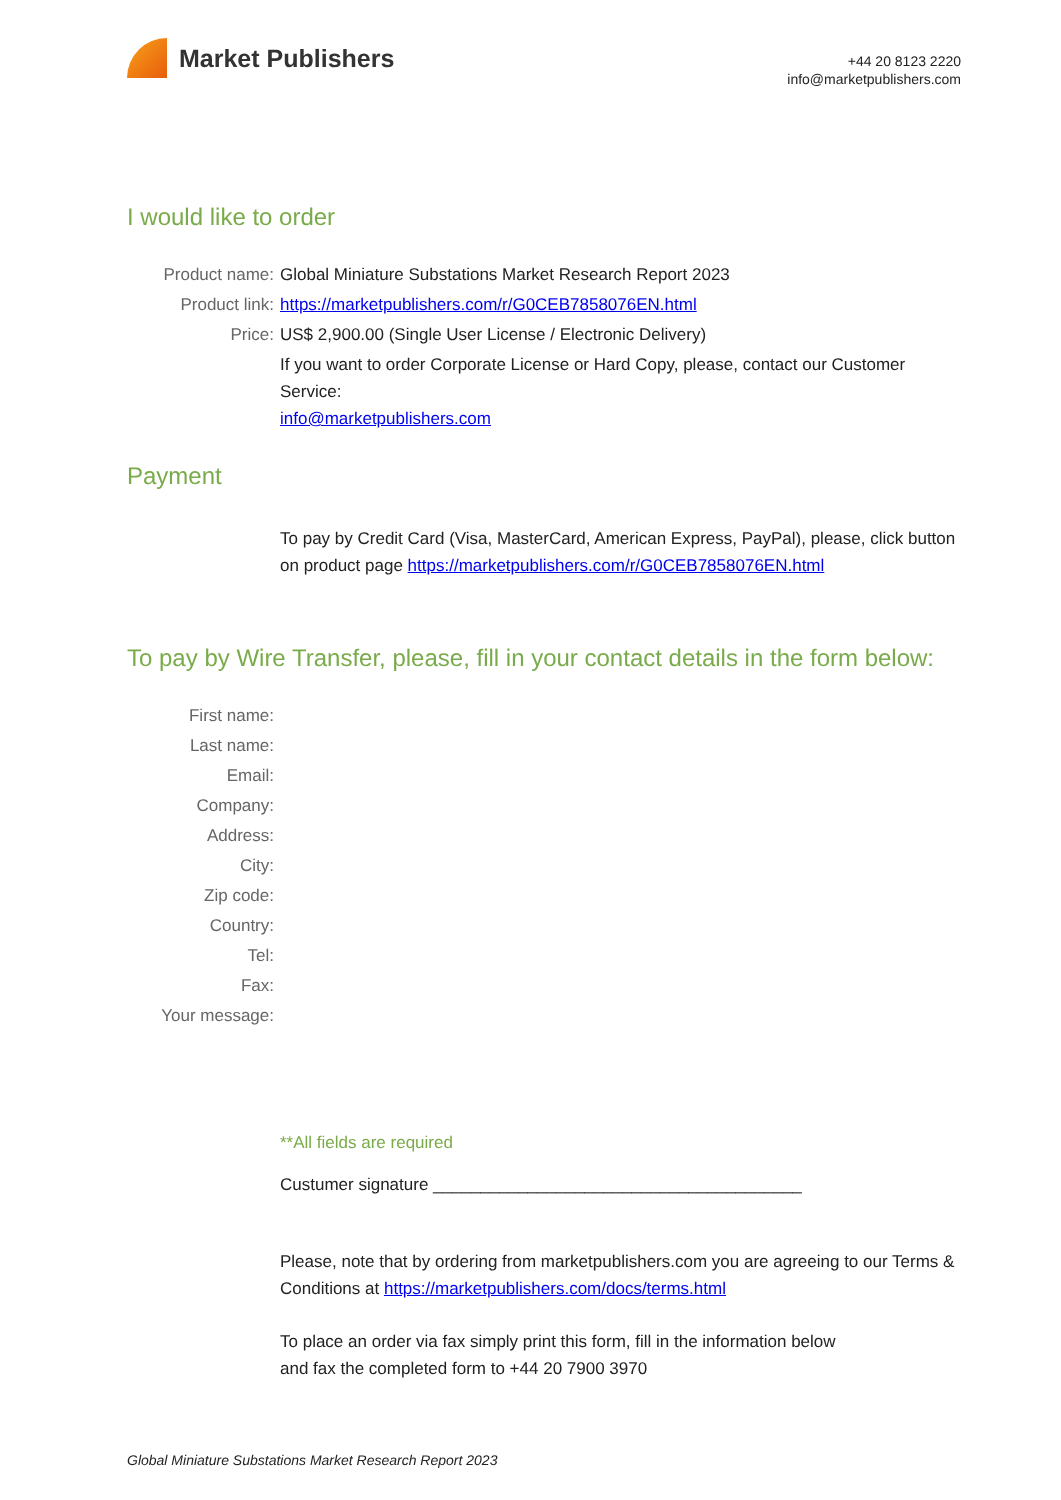Market Publishers
+44 20 8123 2220
info@marketpublishers.com
I would like to order
Product name: Global Miniature Substations Market Research Report 2023
Product link: https://marketpublishers.com/r/G0CEB7858076EN.html
Price: US$ 2,900.00 (Single User License / Electronic Delivery)
If you want to order Corporate License or Hard Copy, please, contact our Customer Service:
info@marketpublishers.com
Payment
To pay by Credit Card (Visa, MasterCard, American Express, PayPal), please, click button on product page https://marketpublishers.com/r/G0CEB7858076EN.html
To pay by Wire Transfer, please, fill in your contact details in the form below:
First name:
Last name:
Email:
Company:
Address:
City:
Zip code:
Country:
Tel:
Fax:
Your message:
**All fields are required
Custumer signature _______________________________________
Please, note that by ordering from marketpublishers.com you are agreeing to our Terms & Conditions at https://marketpublishers.com/docs/terms.html
To place an order via fax simply print this form, fill in the information below
and fax the completed form to +44 20 7900 3970
Global Miniature Substations Market Research Report 2023